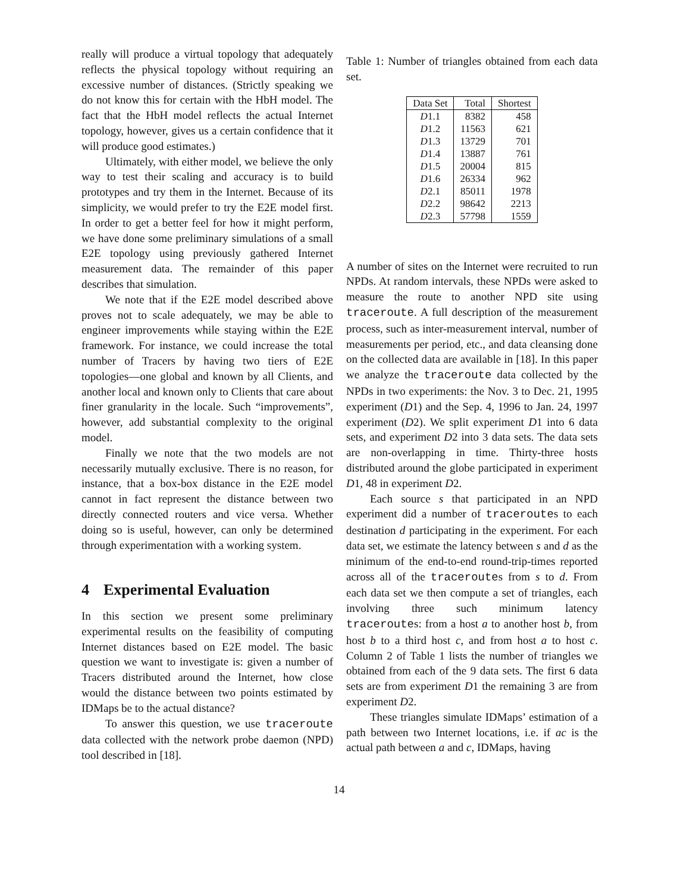really will produce a virtual topology that adequately reflects the physical topology without requiring an excessive number of distances. (Strictly speaking we do not know this for certain with the HbH model. The fact that the HbH model reflects the actual Internet topology, however, gives us a certain confidence that it will produce good estimates.)
Ultimately, with either model, we believe the only way to test their scaling and accuracy is to build prototypes and try them in the Internet. Because of its simplicity, we would prefer to try the E2E model first. In order to get a better feel for how it might perform, we have done some preliminary simulations of a small E2E topology using previously gathered Internet measurement data. The remainder of this paper describes that simulation.
We note that if the E2E model described above proves not to scale adequately, we may be able to engineer improvements while staying within the E2E framework. For instance, we could increase the total number of Tracers by having two tiers of E2E topologies—one global and known by all Clients, and another local and known only to Clients that care about finer granularity in the locale. Such “improvements”, however, add substantial complexity to the original model.
Finally we note that the two models are not necessarily mutually exclusive. There is no reason, for instance, that a box-box distance in the E2E model cannot in fact represent the distance between two directly connected routers and vice versa. Whether doing so is useful, however, can only be determined through experimentation with a working system.
4 Experimental Evaluation
In this section we present some preliminary experimental results on the feasibility of computing Internet distances based on E2E model. The basic question we want to investigate is: given a number of Tracers distributed around the Internet, how close would the distance between two points estimated by IDMaps be to the actual distance?
To answer this question, we use traceroute data collected with the network probe daemon (NPD) tool described in [18].
Table 1: Number of triangles obtained from each data set.
| Data Set | Total | Shortest |
| --- | --- | --- |
| D 1.1 | 8382 | 458 |
| D 1.2 | 11563 | 621 |
| D 1.3 | 13729 | 701 |
| D 1.4 | 13887 | 761 |
| D 1.5 | 20004 | 815 |
| D 1.6 | 26334 | 962 |
| D 2.1 | 85011 | 1978 |
| D 2.2 | 98642 | 2213 |
| D 2.3 | 57798 | 1559 |
A number of sites on the Internet were recruited to run NPDs. At random intervals, these NPDs were asked to measure the route to another NPD site using traceroute. A full description of the measurement process, such as inter-measurement interval, number of measurements per period, etc., and data cleansing done on the collected data are available in [18]. In this paper we analyze the traceroute data collected by the NPDs in two experiments: the Nov. 3 to Dec. 21, 1995 experiment (D1) and the Sep. 4, 1996 to Jan. 24, 1997 experiment (D2). We split experiment D1 into 6 data sets, and experiment D2 into 3 data sets. The data sets are non-overlapping in time. Thirty-three hosts distributed around the globe participated in experiment D1, 48 in experiment D2.
Each source s that participated in an NPD experiment did a number of traceroutes to each destination d participating in the experiment. For each data set, we estimate the latency between s and d as the minimum of the end-to-end round-trip-times reported across all of the traceroutes from s to d. From each data set we then compute a set of triangles, each involving three such minimum latency traceroutes: from a host a to another host b, from host b to a third host c, and from host a to host c. Column 2 of Table 1 lists the number of triangles we obtained from each of the 9 data sets. The first 6 data sets are from experiment D1 the remaining 3 are from experiment D2.
These triangles simulate IDMaps’ estimation of a path between two Internet locations, i.e. if ac is the actual path between a and c, IDMaps, having
14